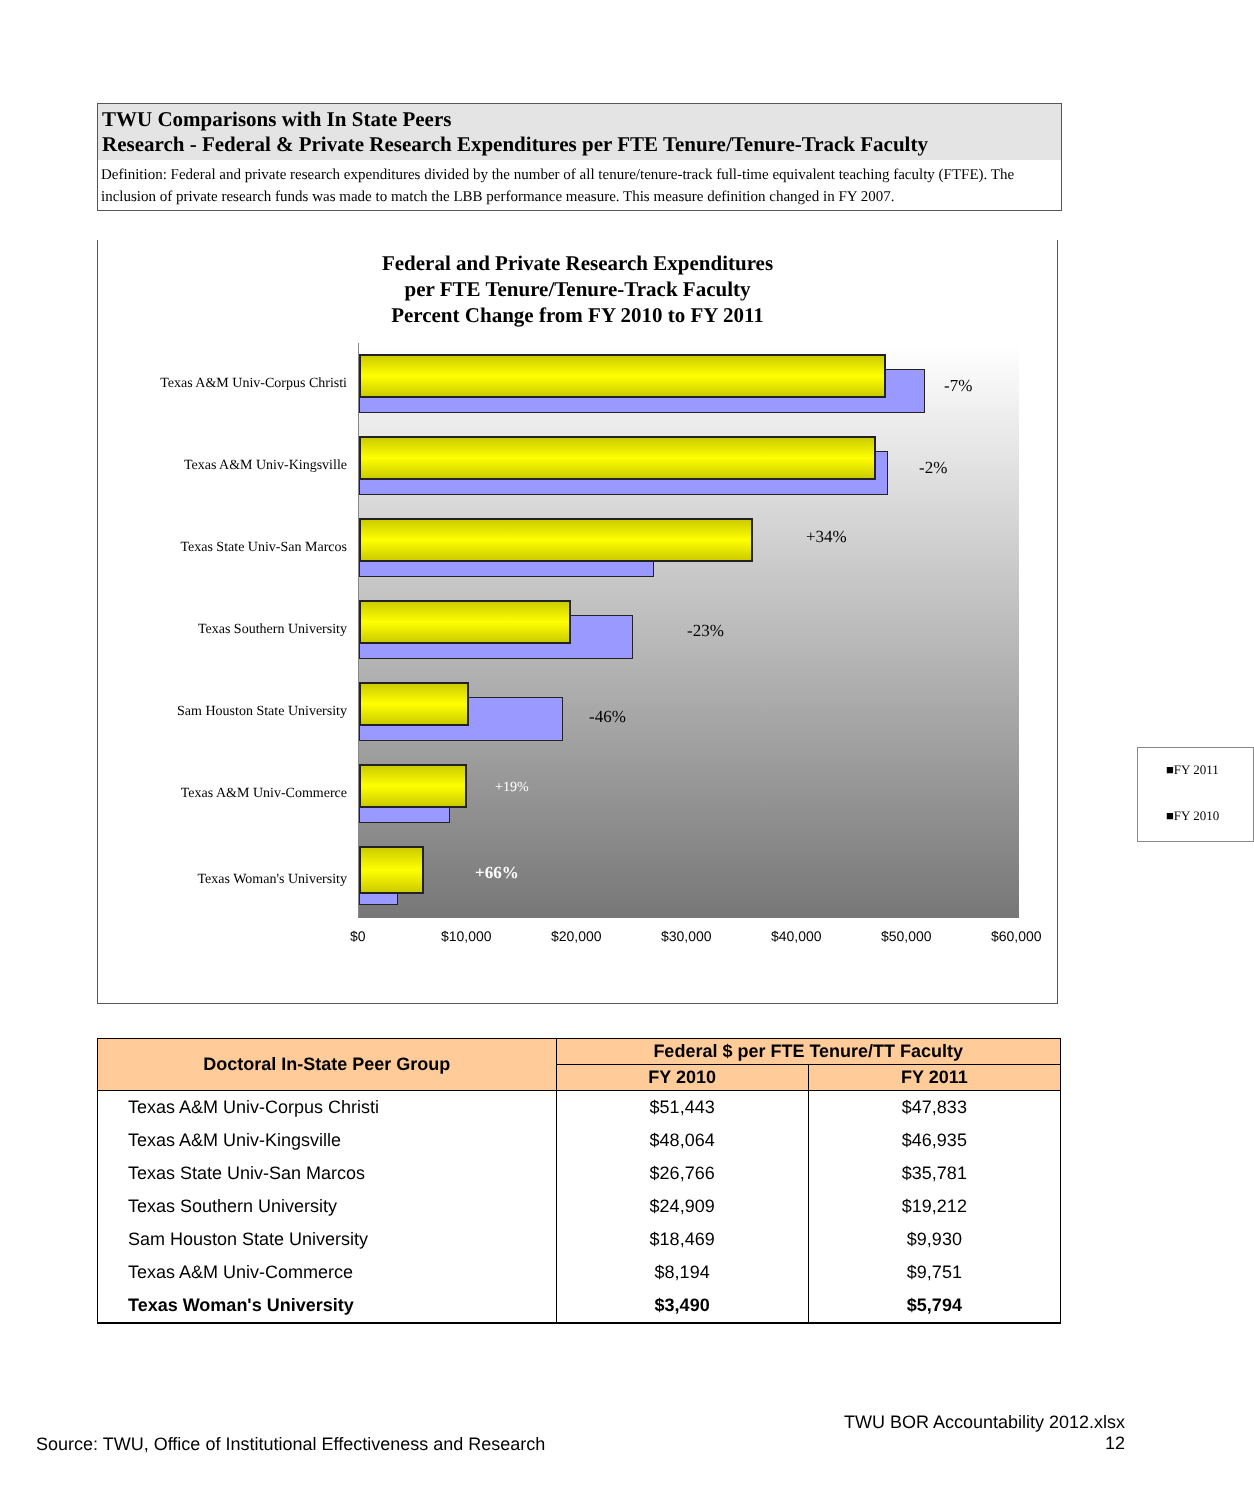TWU Comparisons with In State Peers
Research - Federal & Private Research Expenditures per FTE Tenure/Tenure-Track Faculty
Definition: Federal and private research expenditures divided by the number of all tenure/tenure-track full-time equivalent teaching faculty (FTFE). The inclusion of private research funds was made to match the LBB performance measure. This measure definition changed in FY 2007.
Federal and Private Research Expenditures
per FTE Tenure/Tenure-Track Faculty
Percent Change from FY 2010 to FY 2011
Texas A&M Univ-Corpus Christi
-7%
Texas A&M Univ-Kingsville -2%
Texas State Univ-San Marcos
+34%
Texas Southern University -23%
Sam Houston State University -46%
Texas A&M Univ-Commerce +19%
Texas Woman's University +66%
■FY 2011
■FY 2010
$0 $10,000 $20,000 $30,000 $40,000 $50,000 $60,000
| Doctoral In-State Peer Group | Federal $ per FTE Tenure/TT Faculty | |
| --- | --- | --- |
| | FY 2010 | FY 2011 |
| Texas A&M Univ-Corpus Christi | $51,443 | $47,833 |
| Texas A&M Univ-Kingsville | $48,064 | $46,935 |
| Texas State Univ-San Marcos | $26,766 | $35,781 |
| Texas Southern University | $24,909 | $19,212 |
| Sam Houston State University | $18,469 | $9,930 |
| Texas A&M Univ-Commerce | $8,194 | $9,751 |
| Texas Woman's University | $3,490 | $5,794 |
Source: TWU, Office of Institutional Effectiveness and Research
TWU BOR Accountability 2012.xlsx
12